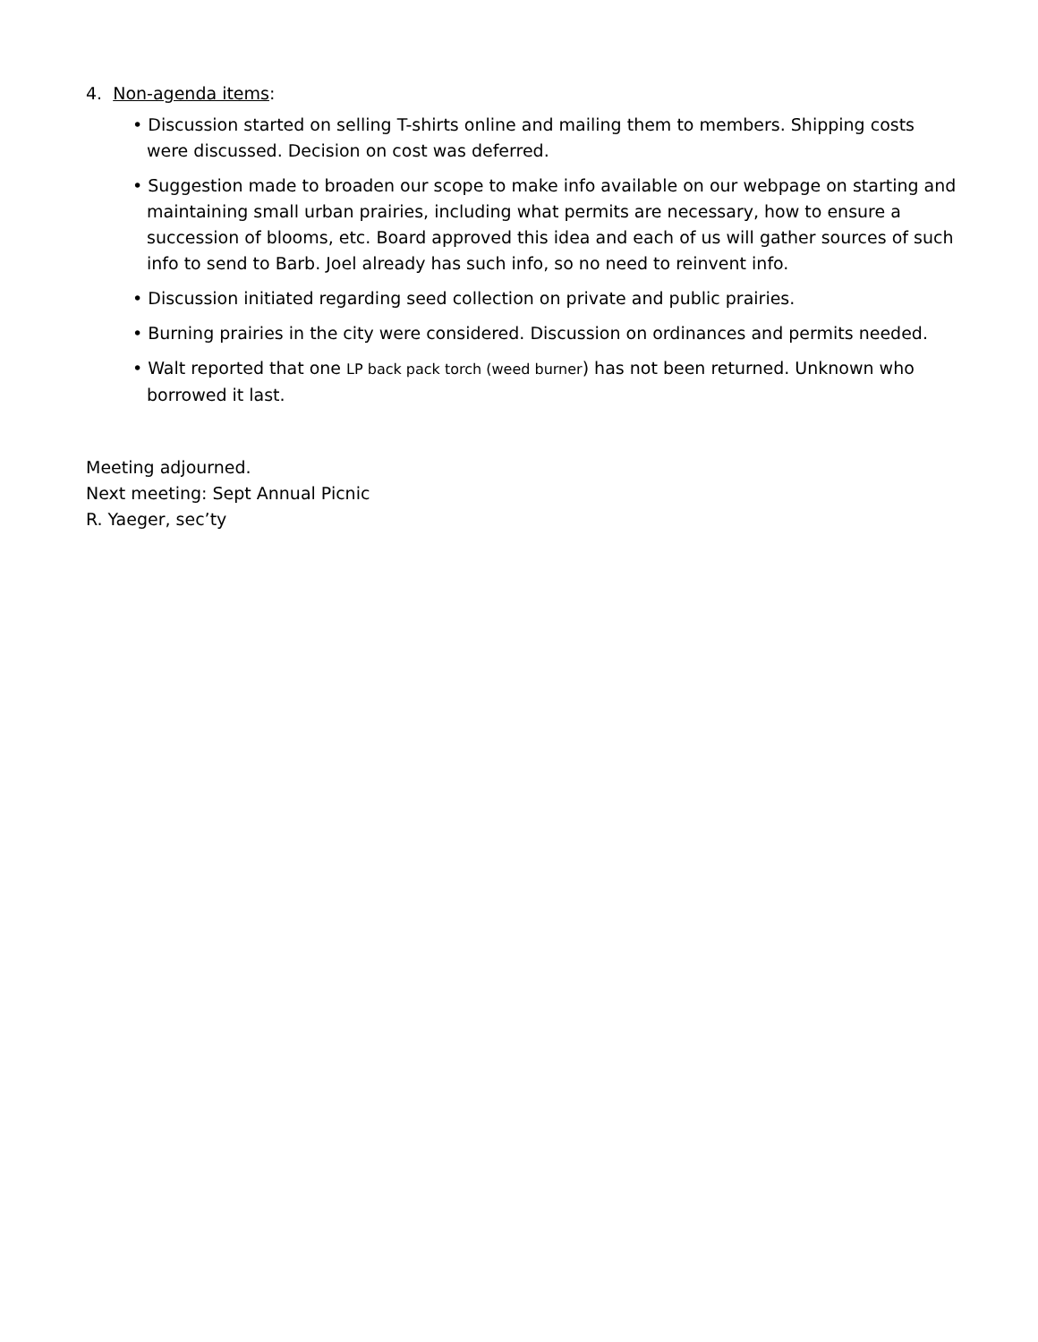4. Non-agenda items:
• Discussion started on selling T-shirts online and mailing them to members. Shipping costs were discussed. Decision on cost was deferred.
• Suggestion made to broaden our scope to make info available on our webpage on starting and maintaining small urban prairies, including what permits are necessary, how to ensure a succession of blooms, etc. Board approved this idea and each of us will gather sources of such info to send to Barb. Joel already has such info, so no need to reinvent info.
• Discussion initiated regarding seed collection on private and public prairies.
• Burning prairies in the city were considered. Discussion on ordinances and permits needed.
• Walt reported that one LP back pack torch (weed burner) has not been returned. Unknown who borrowed it last.
Meeting adjourned.
Next meeting: Sept Annual Picnic
R. Yaeger, sec’ty